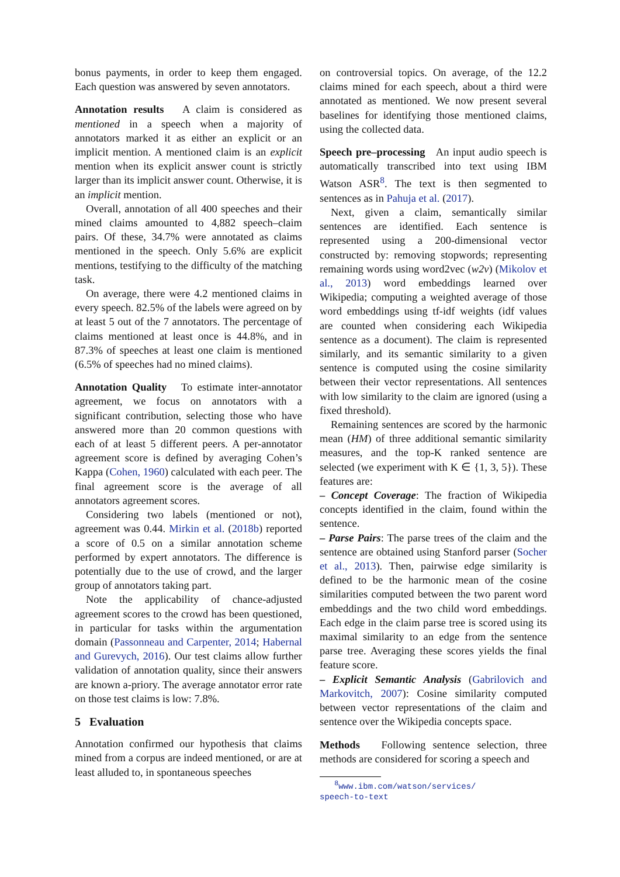bonus payments, in order to keep them engaged. Each question was answered by seven annotators.
Annotation results A claim is considered as mentioned in a speech when a majority of annotators marked it as either an explicit or an implicit mention. A mentioned claim is an explicit mention when its explicit answer count is strictly larger than its implicit answer count. Otherwise, it is an implicit mention.
Overall, annotation of all 400 speeches and their mined claims amounted to 4,882 speech–claim pairs. Of these, 34.7% were annotated as claims mentioned in the speech. Only 5.6% are explicit mentions, testifying to the difficulty of the matching task.
On average, there were 4.2 mentioned claims in every speech. 82.5% of the labels were agreed on by at least 5 out of the 7 annotators. The percentage of claims mentioned at least once is 44.8%, and in 87.3% of speeches at least one claim is mentioned (6.5% of speeches had no mined claims).
Annotation Quality To estimate inter-annotator agreement, we focus on annotators with a significant contribution, selecting those who have answered more than 20 common questions with each of at least 5 different peers. A per-annotator agreement score is defined by averaging Cohen’s Kappa (Cohen, 1960) calculated with each peer. The final agreement score is the average of all annotators agreement scores.
Considering two labels (mentioned or not), agreement was 0.44. Mirkin et al. (2018b) reported a score of 0.5 on a similar annotation scheme performed by expert annotators. The difference is potentially due to the use of crowd, and the larger group of annotators taking part.
Note the applicability of chance-adjusted agreement scores to the crowd has been questioned, in particular for tasks within the argumentation domain (Passonneau and Carpenter, 2014; Habernal and Gurevych, 2016). Our test claims allow further validation of annotation quality, since their answers are known a-priory. The average annotator error rate on those test claims is low: 7.8%.
5 Evaluation
Annotation confirmed our hypothesis that claims mined from a corpus are indeed mentioned, or are at least alluded to, in spontaneous speeches
on controversial topics. On average, of the 12.2 claims mined for each speech, about a third were annotated as mentioned. We now present several baselines for identifying those mentioned claims, using the collected data.
Speech pre–processing An input audio speech is automatically transcribed into text using IBM Watson ASR<sup>8</sup>. The text is then segmented to sentences as in Pahuja et al. (2017).
Next, given a claim, semantically similar sentences are identified. Each sentence is represented using a 200-dimensional vector constructed by: removing stopwords; representing remaining words using word2vec (w2v) (Mikolov et al., 2013) word embeddings learned over Wikipedia; computing a weighted average of those word embeddings using tf-idf weights (idf values are counted when considering each Wikipedia sentence as a document). The claim is represented similarly, and its semantic similarity to a given sentence is computed using the cosine similarity between their vector representations. All sentences with low similarity to the claim are ignored (using a fixed threshold).
Remaining sentences are scored by the harmonic mean (HM) of three additional semantic similarity measures, and the top-K ranked sentence are selected (we experiment with K ∈ {1, 3, 5}). These features are:
– Concept Coverage: The fraction of Wikipedia concepts identified in the claim, found within the sentence.
– Parse Pairs: The parse trees of the claim and the sentence are obtained using Stanford parser (Socher et al., 2013). Then, pairwise edge similarity is defined to be the harmonic mean of the cosine similarities computed between the two parent word embeddings and the two child word embeddings. Each edge in the claim parse tree is scored using its maximal similarity to an edge from the sentence parse tree. Averaging these scores yields the final feature score.
– Explicit Semantic Analysis (Gabrilovich and Markovitch, 2007): Cosine similarity computed between vector representations of the claim and sentence over the Wikipedia concepts space.
Methods Following sentence selection, three methods are considered for scoring a speech and
<sup>8</sup> www.ibm.com/watson/services/
speech-to-text